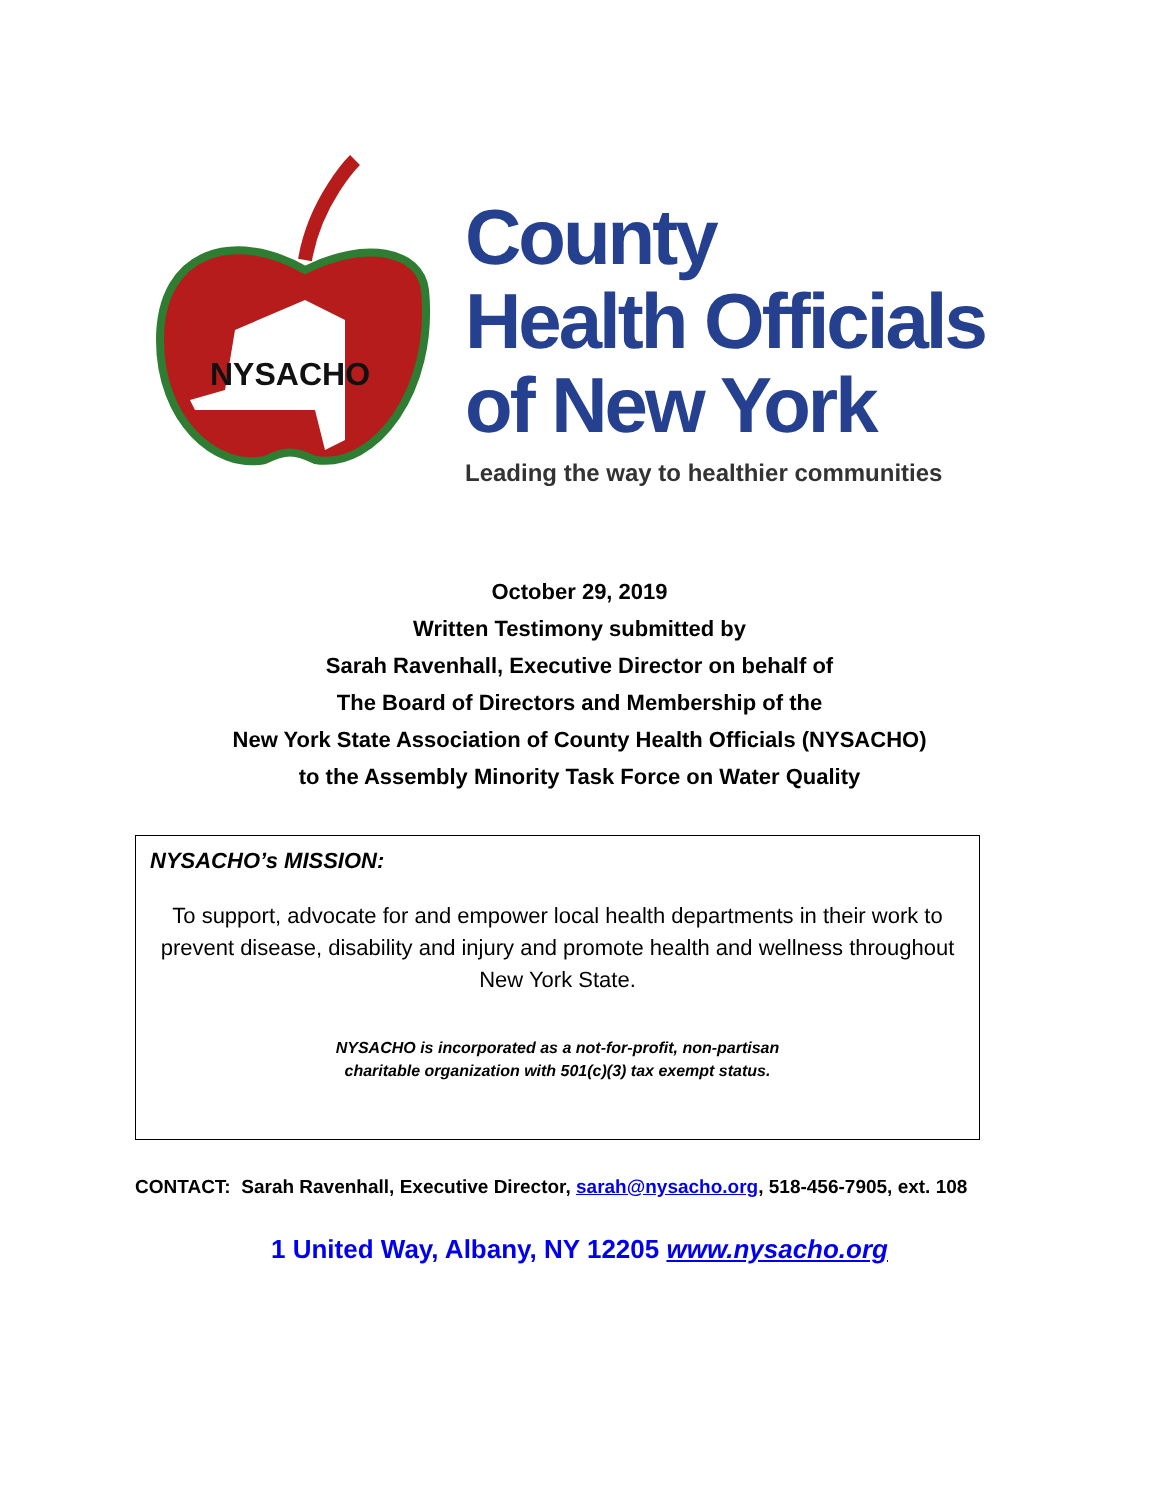NYSACHO
County
Health Officials
of New York
Leading the way to healthier communities
October 29, 2019
Written Testimony submitted by
Sarah Ravenhall, Executive Director on behalf of
The Board of Directors and Membership of the
New York State Association of County Health Officials (NYSACHO)
to the Assembly Minority Task Force on Water Quality
NYSACHO’s MISSION:
To support, advocate for and empower local health departments in their work to prevent disease, disability and injury and promote health and wellness throughout New York State.
NYSACHO is incorporated as a not-for-profit, non-partisan
charitable organization with 501(c)(3) tax exempt status.
CONTACT: Sarah Ravenhall, Executive Director, sarah@nysacho.org, 518-456-7905, ext. 108
1 United Way, Albany, NY 12205 www.nysacho.org